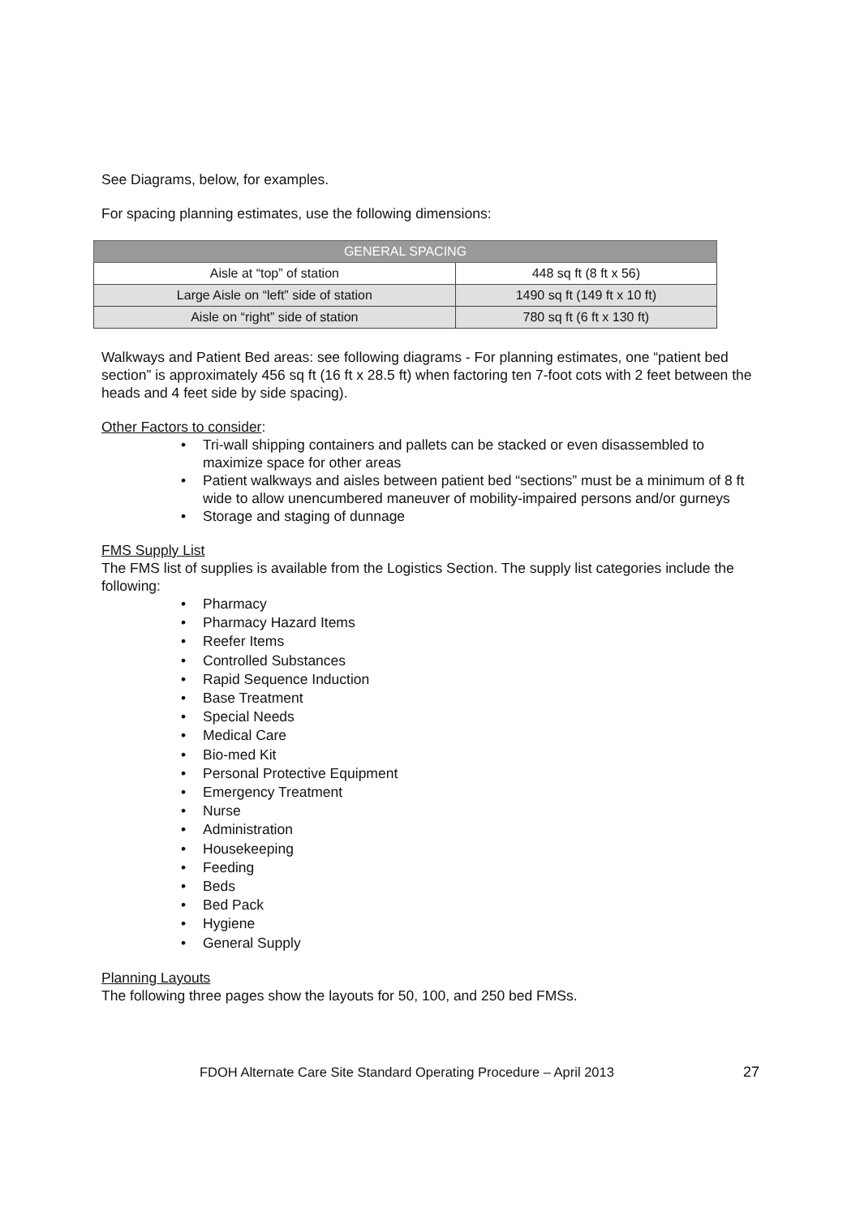See Diagrams, below, for examples.
For spacing planning estimates, use the following dimensions:
| GENERAL SPACING | |
| --- | --- |
| Aisle at “top” of station | 448 sq ft (8 ft x 56) |
| Large Aisle on “left” side of station | 1490 sq ft (149 ft x 10 ft) |
| Aisle on “right” side of station | 780 sq ft (6 ft x 130 ft) |
Walkways and Patient Bed areas: see following diagrams - For planning estimates, one “patient bed section” is approximately 456 sq ft (16 ft x 28.5 ft) when factoring ten 7-foot cots with 2 feet between the heads and 4 feet side by side spacing).
Other Factors to consider:
• Tri-wall shipping containers and pallets can be stacked or even disassembled to maximize space for other areas
• Patient walkways and aisles between patient bed “sections” must be a minimum of 8 ft wide to allow unencumbered maneuver of mobility-impaired persons and/or gurneys
• Storage and staging of dunnage
FMS Supply List
The FMS list of supplies is available from the Logistics Section. The supply list categories include the following:
• Pharmacy
• Pharmacy Hazard Items
• Reefer Items
• Controlled Substances
• Rapid Sequence Induction
• Base Treatment
• Special Needs
• Medical Care
• Bio-med Kit
• Personal Protective Equipment
• Emergency Treatment
• Nurse
• Administration
• Housekeeping
• Feeding
• Beds
• Bed Pack
• Hygiene
• General Supply
Planning Layouts
The following three pages show the layouts for 50, 100, and 250 bed FMSs.
FDOH Alternate Care Site Standard Operating Procedure – April 2013 27